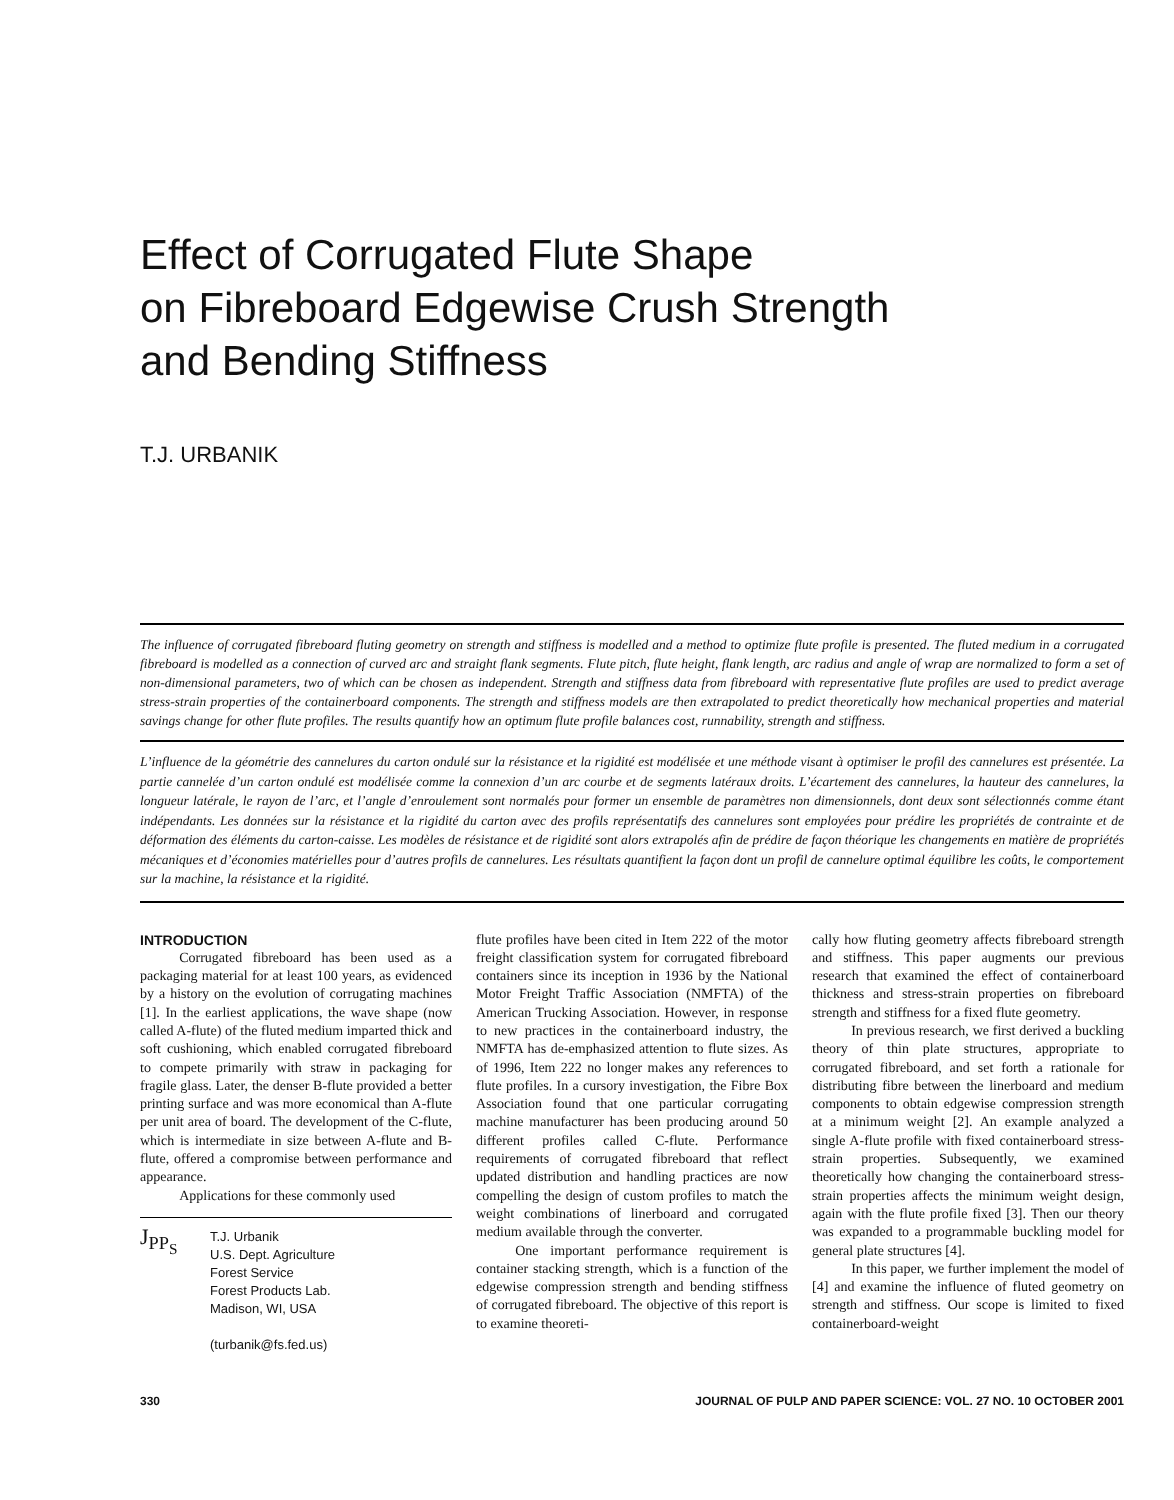Effect of Corrugated Flute Shape
on Fibreboard Edgewise Crush Strength
and Bending Stiffness
T.J. URBANIK
The influence of corrugated fibreboard fluting geometry on strength and stiffness is modelled and a method to optimize flute profile is presented. The fluted medium in a corrugated fibreboard is modelled as a connection of curved arc and straight flank segments. Flute pitch, flute height, flank length, arc radius and angle of wrap are normalized to form a set of non-dimensional parameters, two of which can be chosen as independent. Strength and stiffness data from fibreboard with representative flute profiles are used to predict average stress-strain properties of the containerboard components. The strength and stiffness models are then extrapolated to predict theoretically how mechanical properties and material savings change for other flute profiles. The results quantify how an optimum flute profile balances cost, runnability, strength and stiffness.
L’influence de la géométrie des cannelures du carton ondulé sur la résistance et la rigidité est modélisée et une méthode visant à optimiser le profil des cannelures est présentée. La partie cannelée d’un carton ondulé est modélisée comme la connexion d’un arc courbe et de segments latéraux droits. L’écartement des cannelures, la hauteur des cannelures, la longueur latérale, le rayon de l’arc, et l’angle d’enroulement sont normalés pour former un ensemble de paramètres non dimensionnels, dont deux sont sélectionnés comme étant indépendants. Les données sur la résistance et la rigidité du carton avec des profils représentatifs des cannelures sont employées pour prédire les propriétés de contrainte et de déformation des éléments du carton-caisse. Les modèles de résistance et de rigidité sont alors extrapolés afin de prédire de façon théorique les changements en matière de propriétés mécaniques et d’économies matérielles pour d’autres profils de cannelures. Les résultats quantifient la façon dont un profil de cannelure optimal équilibre les coûts, le comportement sur la machine, la résistance et la rigidité.
INTRODUCTION
Corrugated fibreboard has been used as a packaging material for at least 100 years, as evidenced by a history on the evolution of corrugating machines [1]. In the earliest applications, the wave shape (now called A-flute) of the fluted medium imparted thick and soft cushioning, which enabled corrugated fibreboard to compete primarily with straw in packaging for fragile glass. Later, the denser B-flute provided a better printing surface and was more economical than A-flute per unit area of board. The development of the C-flute, which is intermediate in size between A-flute and B-flute, offered a compromise between performance and appearance.
Applications for these commonly used
J<sub>P</sub><sub>P<sub>S</sub></sub>
T.J. Urbanik
U.S. Dept. Agriculture
Forest Service
Forest Products Lab.
Madison, WI, USA
(turbanik@fs.fed.us)
flute profiles have been cited in Item 222 of the motor freight classification system for corrugated fibreboard containers since its inception in 1936 by the National Motor Freight Traffic Association (NMFTA) of the American Trucking Association. However, in response to new practices in the containerboard industry, the NMFTA has de-emphasized attention to flute sizes. As of 1996, Item 222 no longer makes any references to flute profiles. In a cursory investigation, the Fibre Box Association found that one particular corrugating machine manufacturer has been producing around 50 different profiles called C-flute. Performance requirements of corrugated fibreboard that reflect updated distribution and handling practices are now compelling the design of custom profiles to match the weight combinations of linerboard and corrugated medium available through the converter.
One important performance requirement is container stacking strength, which is a function of the edgewise compression strength and bending stiffness of corrugated fibreboard. The objective of this report is to examine theoreti-
cally how fluting geometry affects fibreboard strength and stiffness. This paper augments our previous research that examined the effect of containerboard thickness and stress-strain properties on fibreboard strength and stiffness for a fixed flute geometry.
In previous research, we first derived a buckling theory of thin plate structures, appropriate to corrugated fibreboard, and set forth a rationale for distributing fibre between the linerboard and medium components to obtain edgewise compression strength at a minimum weight [2]. An example analyzed a single A-flute profile with fixed containerboard stress-strain properties. Subsequently, we examined theoretically how changing the containerboard stress-strain properties affects the minimum weight design, again with the flute profile fixed [3]. Then our theory was expanded to a programmable buckling model for general plate structures [4].
In this paper, we further implement the model of [4] and examine the influence of fluted geometry on strength and stiffness. Our scope is limited to fixed containerboard-weight
330 JOURNAL OF PULP AND PAPER SCIENCE: VOL. 27 NO. 10 OCTOBER 2001